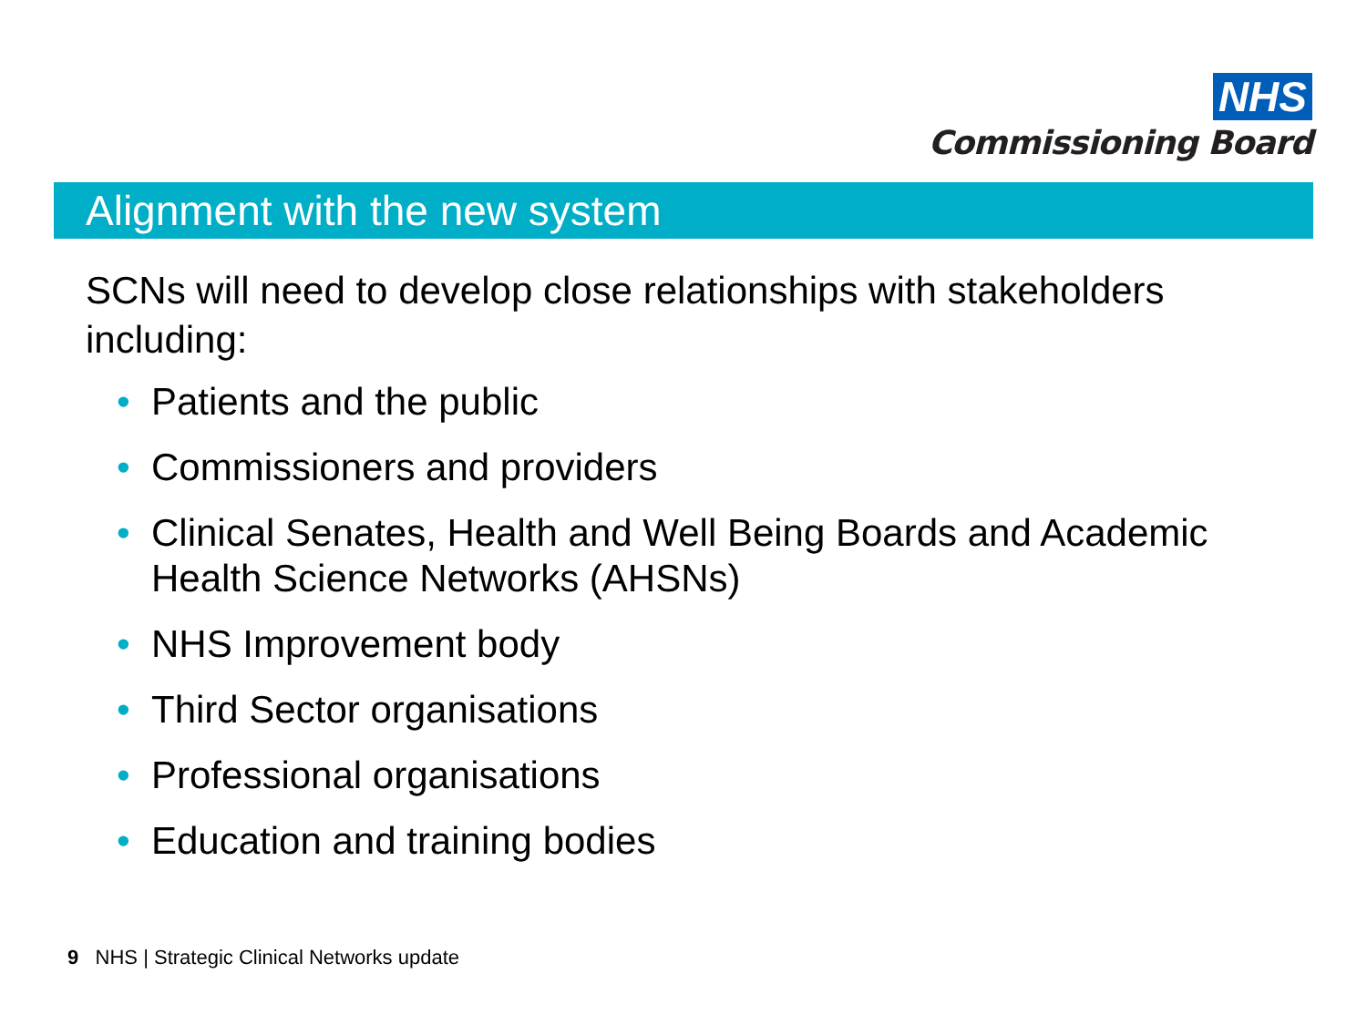NHS
Commissioning Board
Alignment with the new system
SCNs will need to develop close relationships with stakeholders including:
• Patients and the public
• Commissioners and providers
• Clinical Senates, Health and Well Being Boards and Academic Health Science Networks (AHSNs)
• NHS Improvement body
• Third Sector organisations
• Professional organisations
• Education and training bodies
9 NHS | Strategic Clinical Networks update